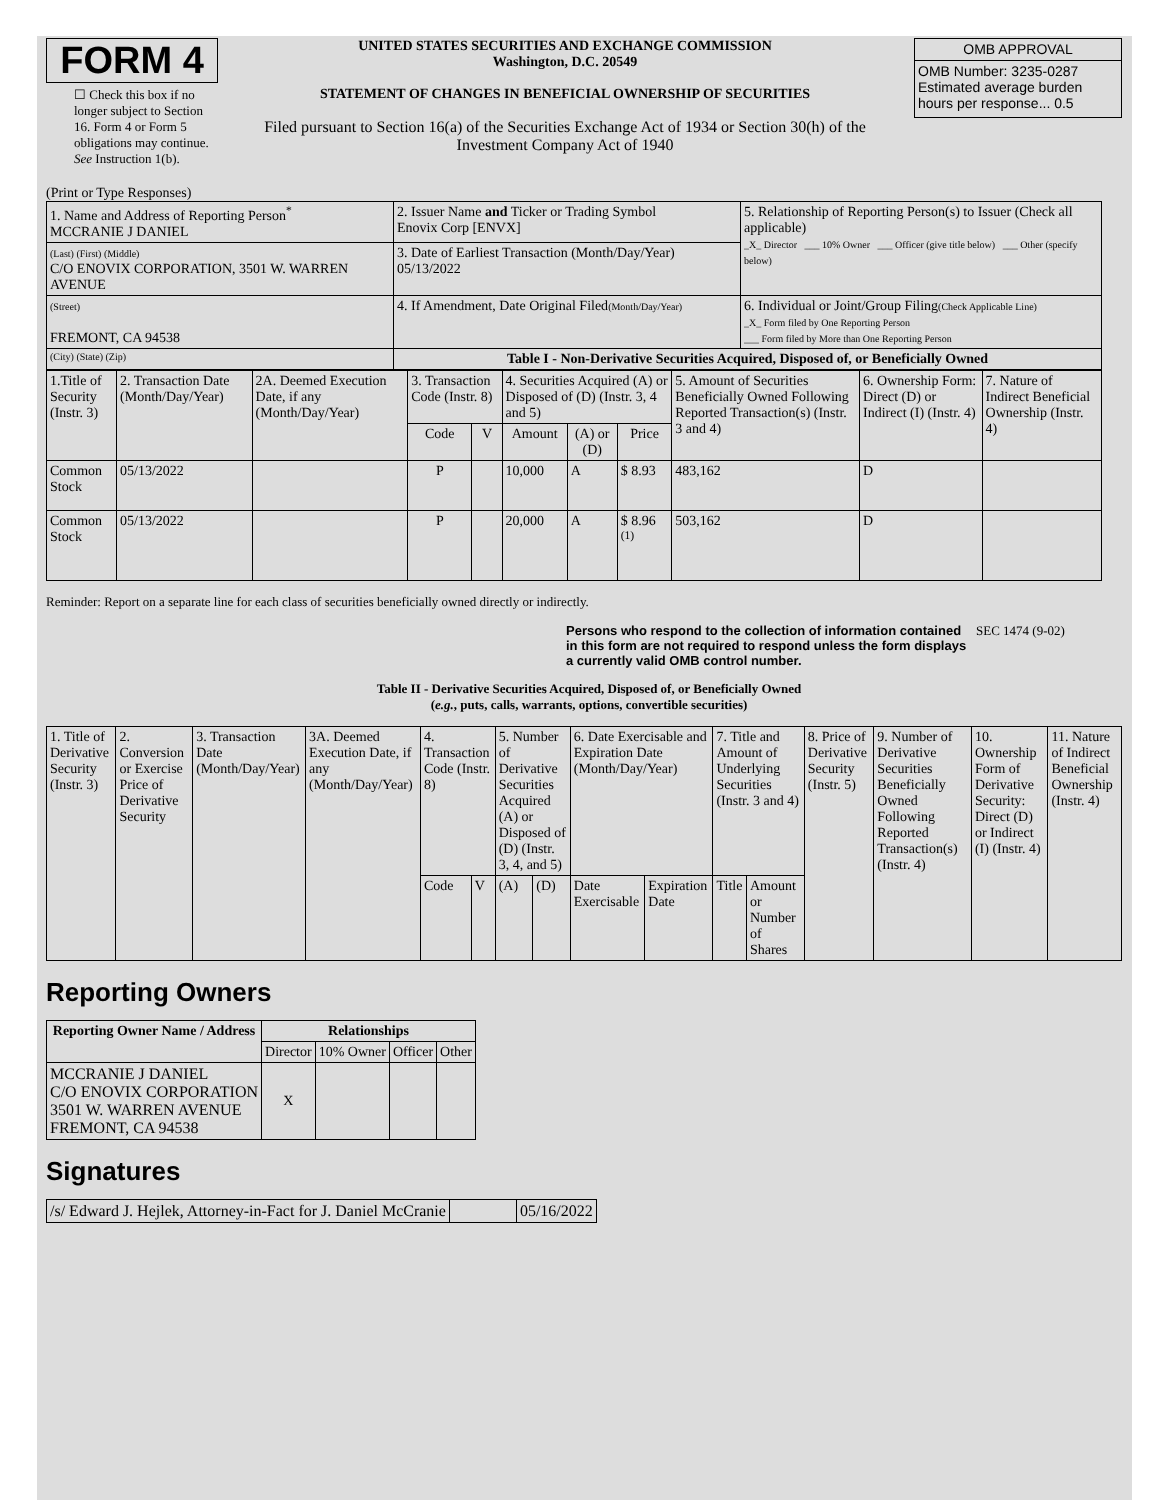FORM 4
☐ Check this box if no longer subject to Section 16. Form 4 or Form 5 obligations may continue. See Instruction 1(b).
UNITED STATES SECURITIES AND EXCHANGE COMMISSION
Washington, D.C. 20549
STATEMENT OF CHANGES IN BENEFICIAL OWNERSHIP OF SECURITIES
Filed pursuant to Section 16(a) of the Securities Exchange Act of 1934 or Section 30(h) of the Investment Company Act of 1940
| OMB APPROVAL |
| OMB Number: 3235-0287 Estimated average burden hours per response... 0.5 |
(Print or Type Responses)
| 1. Name and Address of Reporting Person<sup>*</sup> MCCRANIE J DANIEL | 2. Issuer Name and Ticker or Trading Symbol Enovix Corp [ENVX] | 5. Relationship of Reporting Person(s) to Issuer (Check all applicable) _X_ Director ___ 10% Owner ___ Officer (give title below) ___ Other (specify below) |
| (Last) (First) (Middle) C/O ENOVIX CORPORATION, 3501 W. WARREN AVENUE | 3. Date of Earliest Transaction (Month/Day/Year) 05/13/2022 | |
| (Street) FREMONT, CA 94538 | 4. If Amendment, Date Original Filed (Month/Day/Year) | 6. Individual or Joint/Group Filing (Check Applicable Line) _X_ Form filed by One Reporting Person ___ Form filed by More than One Reporting Person |
| (City) (State) (Zip) | Table I - Non-Derivative Securities Acquired, Disposed of, or Beneficially Owned | |
| 1.Title of Security (Instr. 3) | 2. Transaction Date (Month/Day/Year) | 2A. Deemed Execution Date, if any (Month/Day/Year) | 3. Transaction Code (Instr. 8) | | 4. Securities Acquired (A) or Disposed of (D) (Instr. 3, 4 and 5) | | | 5. Amount of Securities Beneficially Owned Following Reported Transaction(s) (Instr. 3 and 4) | 6. Ownership Form: Direct (D) or Indirect (I) (Instr. 4) | 7. Nature of Indirect Beneficial Ownership (Instr. 4) |
| --- | --- | --- | --- | --- | --- | --- | --- | --- | --- | --- |
| | | | Code | V | Amount | (A) or (D) | Price | | | |
| Common Stock | 05/13/2022 | | P | | 10,000 | A | $ 8.93 | 483,162 | D | |
| Common Stock | 05/13/2022 | | P | | 20,000 | A | $ 8.96 <sup>(1)</sup> | 503,162 | D | |
Reminder: Report on a separate line for each class of securities beneficially owned directly or indirectly.
Persons who respond to the collection of information contained in this form are not required to respond unless the form displays a currently valid OMB control number.
SEC 1474 (9-02)
Table II - Derivative Securities Acquired, Disposed of, or Beneficially Owned
(e.g., puts, calls, warrants, options, convertible securities)
| 1. Title of Derivative Security (Instr. 3) | 2. Conversion or Exercise Price of Derivative Security | 3. Transaction Date (Month/Day/Year) | 3A. Deemed Execution Date, if any (Month/Day/Year) | 4. Transaction Code (Instr. 8) | | 5. Number of Derivative Securities Acquired (A) or Disposed of (D) (Instr. 3, 4, and 5) | | 6. Date Exercisable and Expiration Date (Month/Day/Year) | | 7. Title and Amount of Underlying Securities (Instr. 3 and 4) | | 8. Price of Derivative Security (Instr. 5) | 9. Number of Derivative Securities Beneficially Owned Following Reported Transaction(s) (Instr. 4) | 10. Ownership Form of Derivative Security: Direct (D) or Indirect (I) (Instr. 4) | 11. Nature of Indirect Beneficial Ownership (Instr. 4) |
| | | | | Code | V | (A) | (D) | Date Exercisable | Expiration Date | Title | Amount or Number of Shares | | | | |
Reporting Owners
| Reporting Owner Name / Address | Relationships | | | |
| --- | --- | --- | --- | --- |
| | Director | 10% Owner | Officer | Other |
| MCCRANIE J DANIEL C/O ENOVIX CORPORATION 3501 W. WARREN AVENUE FREMONT, CA 94538 | X | | | |
Signatures
| /s/ Edward J. Hejlek, Attorney-in-Fact for J. Daniel McCranie | | 05/16/2022 |